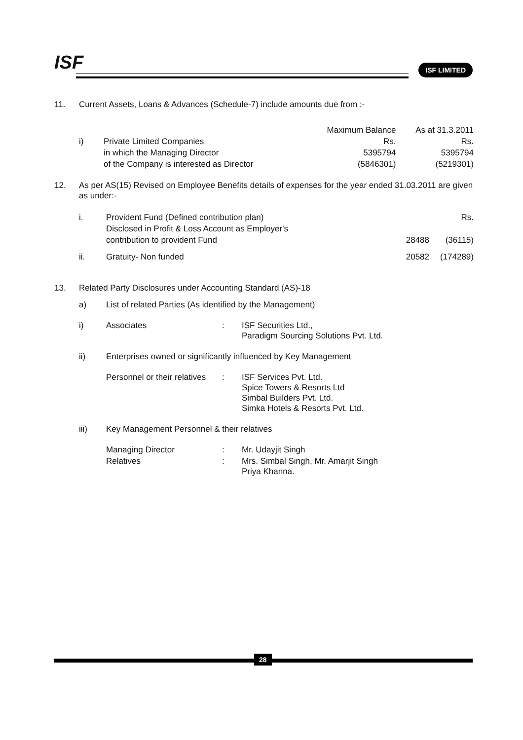ISF ISF LIMITED
| 11. | Current Assets, Loans & Advances (Schedule-7) include amounts due from :- | | | |
| | | | Maximum Balance | As at 31.3.2011 |
| | i) | Private Limited Companies | Rs. | Rs. |
| | | in which the Managing Director | 5395794 | 5395794 |
| | | of the Company is interested as Director | (5846301) | (5219301) |
| 12. | As per AS(15) Revised on Employee Benefits details of expenses for the year ended 31.03.2011 are given as under:- | | | |
| | i. | Provident Fund (Defined contribution plan) | | Rs. |
| | | Disclosed in Profit & Loss Account as Employer's | | |
| | | contribution to provident Fund | 28488 | (36115) |
| | ii. | Gratuity- Non funded | 20582 | (174289) |
| 13. | Related Party Disclosures under Accounting Standard (AS)-18 | | | |
| | a) | List of related Parties (As identified by the Management) | | |
| | i) | Associates | : | ISF Securities Ltd., Paradigm Sourcing Solutions Pvt. Ltd. |
| | ii) | Enterprises owned or significantly influenced by Key Management | | |
| | | Personnel or their relatives | : | ISF Services Pvt. Ltd. Spice Towers & Resorts Ltd Simbal Builders Pvt. Ltd. Simka Hotels & Resorts Pvt. Ltd. |
| | iii) | Key Management Personnel & their relatives | | |
| | | Managing Director | : | Mr. Udayjit Singh |
| | | Relatives | : | Mrs. Simbal Singh, Mr. Amarjit Singh Priya Khanna. |
28